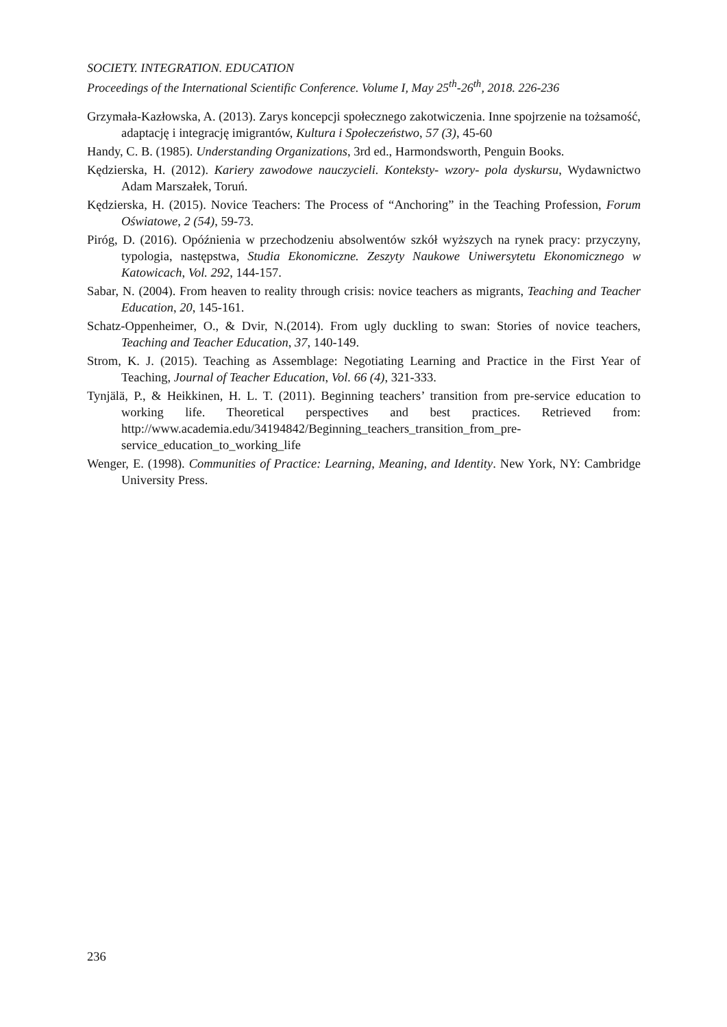SOCIETY. INTEGRATION. EDUCATION
Proceedings of the International Scientific Conference. Volume I, May 25<sup>th</sup>-26<sup>th</sup>, 2018. 226-236
Grzymała-Kazłowska, A. (2013). Zarys koncepcji społecznego zakotwiczenia. Inne spojrzenie na tożsamość, adaptację i integrację imigrantów, Kultura i Społeczeństwo, 57 (3), 45-60
Handy, C. B. (1985). Understanding Organizations, 3rd ed., Harmondsworth, Penguin Books.
Kędzierska, H. (2012). Kariery zawodowe nauczycieli. Konteksty- wzory- pola dyskursu, Wydawnictwo Adam Marszałek, Toruń.
Kędzierska, H. (2015). Novice Teachers: The Process of “Anchoring” in the Teaching Profession, Forum Oświatowe, 2 (54), 59-73.
Piróg, D. (2016). Opóźnienia w przechodzeniu absolwentów szkół wyższych na rynek pracy: przyczyny, typologia, następstwa, Studia Ekonomiczne. Zeszyty Naukowe Uniwersytetu Ekonomicznego w Katowicach, Vol. 292, 144-157.
Sabar, N. (2004). From heaven to reality through crisis: novice teachers as migrants, Teaching and Teacher Education, 20, 145-161.
Schatz-Oppenheimer, O., & Dvir, N.(2014). From ugly duckling to swan: Stories of novice teachers, Teaching and Teacher Education, 37, 140-149.
Strom, K. J. (2015). Teaching as Assemblage: Negotiating Learning and Practice in the First Year of Teaching, Journal of Teacher Education, Vol. 66 (4), 321-333.
Tynjälä, P., & Heikkinen, H. L. T. (2011). Beginning teachers’ transition from pre-service education to working life. Theoretical perspectives and best practices. Retrieved from: http://www.academia.edu/34194842/Beginning_teachers_transition_from_pre-service_education_to_working_life
Wenger, E. (1998). Communities of Practice: Learning, Meaning, and Identity. New York, NY: Cambridge University Press.
236